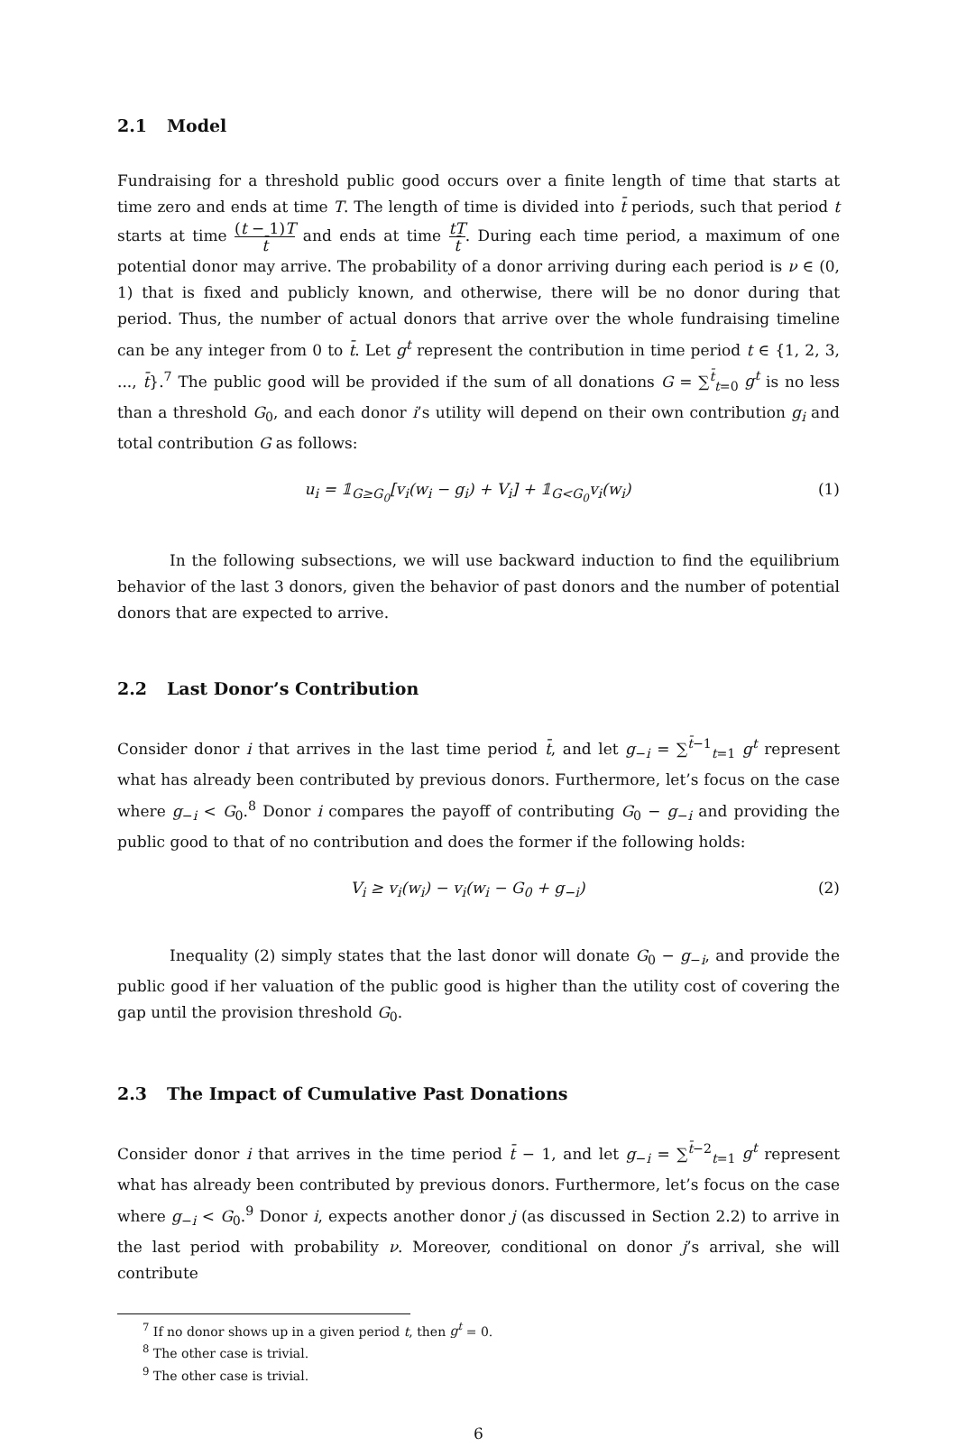2.1 Model
Fundraising for a threshold public good occurs over a finite length of time that starts at time zero and ends at time T. The length of time is divided into t̄ periods, such that period t starts at time (t − 1)T t̄ and ends at time tT t̄. During each time period, a maximum of one potential donor may arrive. The probability of a donor arriving during each period is ν ∈ (0, 1) that is fixed and publicly known, and otherwise, there will be no donor during that period. Thus, the number of actual donors that arrive over the whole fundraising timeline can be any integer from 0 to t̄. Let g<sup>t</sup> represent the contribution in time period t ∈ {1, 2, 3, ..., t̄}.<sup>7</sup> The public good will be provided if the sum of all donations G = ∑<sup>t̄</sup><sub>t=0</sub> g<sup>t</sup> is no less than a threshold G<sub>0</sub>, and each donor i’s utility will depend on their own contribution g<sub>i</sub> and total contribution G as follows:
u<sub>i</sub> = 𝟙<sub>G≥G<sub>0</sub></sub>[v<sub>i</sub>(w<sub>i</sub> − g<sub>i</sub>) + V<sub>i</sub>] + 𝟙<sub>G<G<sub>0</sub></sub>v<sub>i</sub>(w<sub>i</sub>)
(1)
In the following subsections, we will use backward induction to find the equilibrium behavior of the last 3 donors, given the behavior of past donors and the number of potential donors that are expected to arrive.
2.2 Last Donor’s Contribution
Consider donor i that arrives in the last time period t̄, and let g<sub>−i</sub> = ∑<sup>t̄−1</sup><sub>t=1</sub> g<sup>t</sup> represent what has already been contributed by previous donors. Furthermore, let’s focus on the case where g<sub>−i</sub> < G<sub>0</sub>.<sup>8</sup> Donor i compares the payoff of contributing G<sub>0</sub> − g<sub>−i</sub> and providing the public good to that of no contribution and does the former if the following holds:
V<sub>i</sub> ≥ v<sub>i</sub>(w<sub>i</sub>) − v<sub>i</sub>(w<sub>i</sub> − G<sub>0</sub> + g<sub>−i</sub>)
(2)
Inequality (2) simply states that the last donor will donate G<sub>0</sub> − g<sub>−i</sub>, and provide the public good if her valuation of the public good is higher than the utility cost of covering the gap until the provision threshold G<sub>0</sub>.
2.3 The Impact of Cumulative Past Donations
Consider donor i that arrives in the time period t̄ − 1, and let g<sub>−i</sub> = ∑<sup>t̄−2</sup><sub>t=1</sub> g<sup>t</sup> represent what has already been contributed by previous donors. Furthermore, let’s focus on the case where g<sub>−i</sub> < G<sub>0</sub>.<sup>9</sup> Donor i, expects another donor j (as discussed in Section 2.2) to arrive in the last period with probability ν. Moreover, conditional on donor j’s arrival, she will contribute
<sup>7</sup> If no donor shows up in a given period t, then g<sup>t</sup> = 0.
<sup>8</sup> The other case is trivial.
<sup>9</sup> The other case is trivial.
6